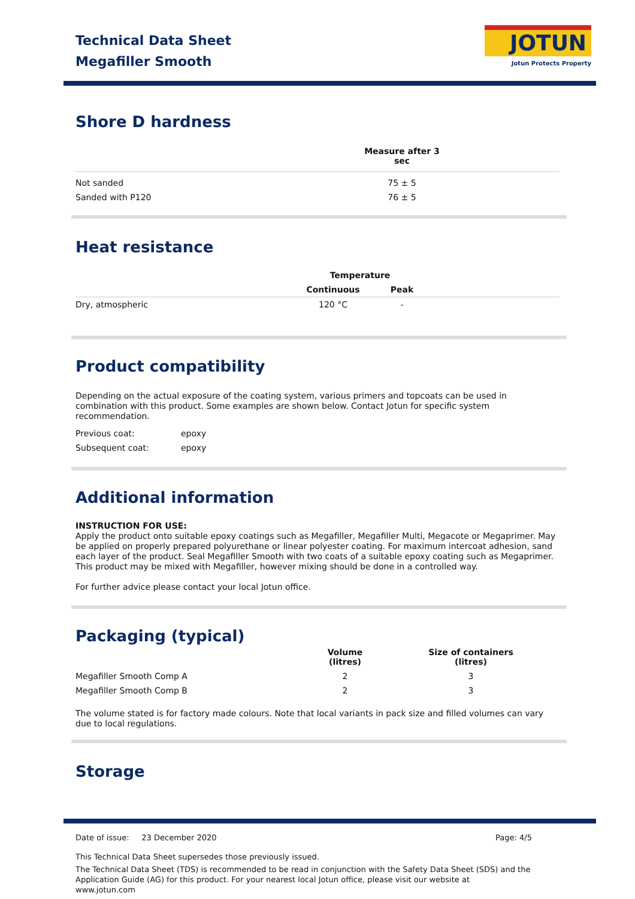Technical Data Sheet
Megafiller Smooth
JOTUN
Jotun Protects Property
Shore D hardness
| | Measure after 3 sec | |
| --- | --- | --- |
| Not sanded | 75 ± 5 | |
| Sanded with P120 | 76 ± 5 | |
Heat resistance
| | Temperature | | |
| --- | --- | --- | --- |
| | Continuous | Peak | |
| Dry, atmospheric | 120 °C | - | |
Product compatibility
Depending on the actual exposure of the coating system, various primers and topcoats can be used in combination with this product. Some examples are shown below. Contact Jotun for specific system recommendation.
| Previous coat: | epoxy |
| Subsequent coat: | epoxy |
Additional information
INSTRUCTION FOR USE:
Apply the product onto suitable epoxy coatings such as Megafiller, Megafiller Multi, Megacote or Megaprimer. May be applied on properly prepared polyurethane or linear polyester coating. For maximum intercoat adhesion, sand each layer of the product. Seal Megafiller Smooth with two coats of a suitable epoxy coating such as Megaprimer. This product may be mixed with Megafiller, however mixing should be done in a controlled way.
For further advice please contact your local Jotun office.
Packaging (typical)
| | Volume (litres) | Size of containers (litres) | |
| --- | --- | --- | --- |
| Megafiller Smooth Comp A | 2 | 3 | |
| Megafiller Smooth Comp B | 2 | 3 | |
The volume stated is for factory made colours. Note that local variants in pack size and filled volumes can vary due to local regulations.
Storage
Date of issue: 23 December 2020 Page: 4/5
This Technical Data Sheet supersedes those previously issued.
The Technical Data Sheet (TDS) is recommended to be read in conjunction with the Safety Data Sheet (SDS) and the Application Guide (AG) for this product. For your nearest local Jotun office, please visit our website at www.jotun.com